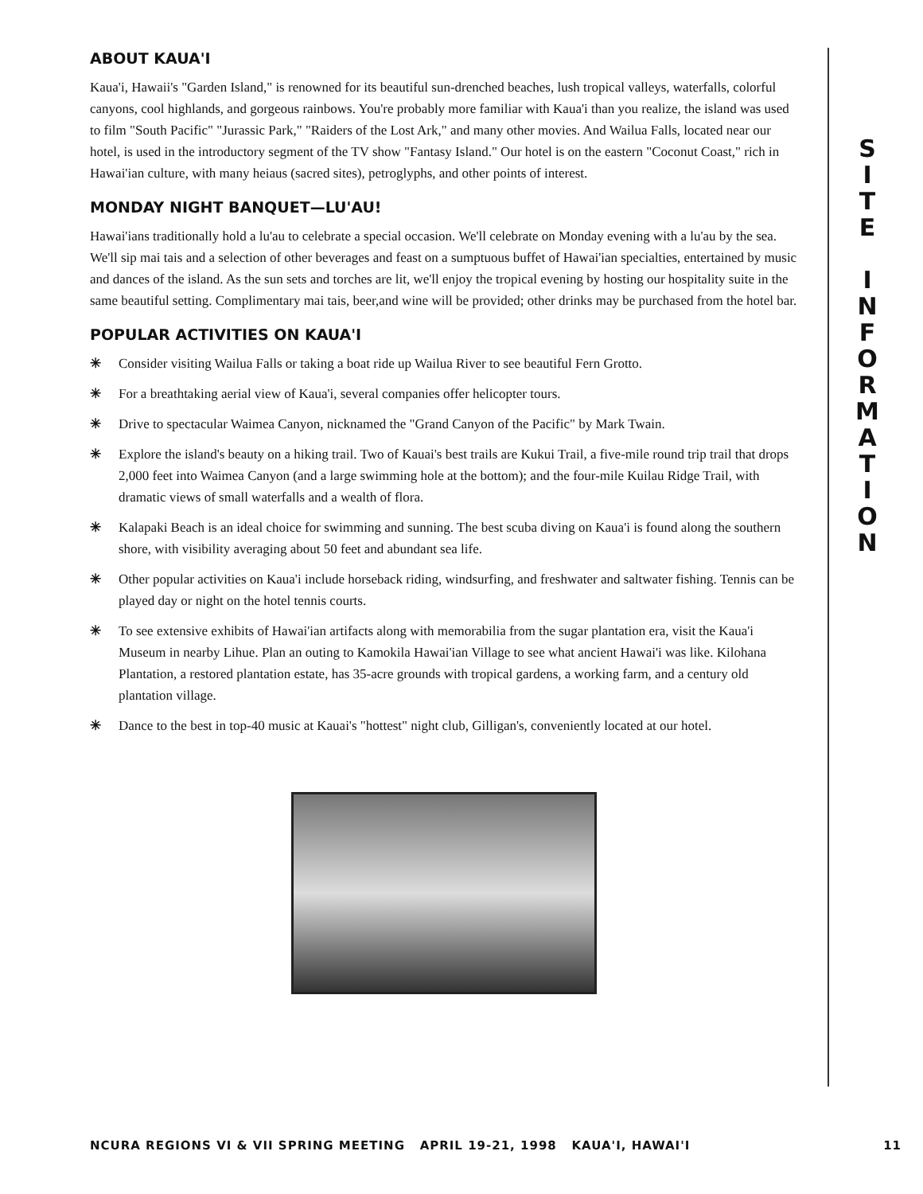ABOUT KAUA'I
Kaua'i, Hawaii's "Garden Island," is renowned for its beautiful sun-drenched beaches, lush tropical valleys, waterfalls, colorful canyons, cool highlands, and gorgeous rainbows. You're probably more familiar with Kaua'i than you realize, the island was used to film "South Pacific" "Jurassic Park," "Raiders of the Lost Ark," and many other movies. And Wailua Falls, located near our hotel, is used in the introductory segment of the TV show "Fantasy Island." Our hotel is on the eastern "Coconut Coast," rich in Hawai'ian culture, with many heiaus (sacred sites), petroglyphs, and other points of interest.
MONDAY NIGHT BANQUET—LU'AU!
Hawai'ians traditionally hold a lu'au to celebrate a special occasion. We'll celebrate on Monday evening with a lu'au by the sea. We'll sip mai tais and a selection of other beverages and feast on a sumptuous buffet of Hawai'ian specialties, entertained by music and dances of the island. As the sun sets and torches are lit, we'll enjoy the tropical evening by hosting our hospitality suite in the same beautiful setting. Complimentary mai tais, beer,and wine will be provided; other drinks may be purchased from the hotel bar.
POPULAR ACTIVITIES ON KAUA'I
✳ Consider visiting Wailua Falls or taking a boat ride up Wailua River to see beautiful Fern Grotto.
✳ For a breathtaking aerial view of Kaua'i, several companies offer helicopter tours.
✳ Drive to spectacular Waimea Canyon, nicknamed the "Grand Canyon of the Pacific" by Mark Twain.
✳ Explore the island's beauty on a hiking trail. Two of Kauai's best trails are Kukui Trail, a five-mile round trip trail that drops 2,000 feet into Waimea Canyon (and a large swimming hole at the bottom); and the four-mile Kuilau Ridge Trail, with dramatic views of small waterfalls and a wealth of flora.
✳ Kalapaki Beach is an ideal choice for swimming and sunning. The best scuba diving on Kaua'i is found along the southern shore, with visibility averaging about 50 feet and abundant sea life.
✳ Other popular activities on Kaua'i include horseback riding, windsurfing, and freshwater and saltwater fishing. Tennis can be played day or night on the hotel tennis courts.
✳ To see extensive exhibits of Hawai'ian artifacts along with memorabilia from the sugar plantation era, visit the Kaua'i Museum in nearby Lihue. Plan an outing to Kamokila Hawai'ian Village to see what ancient Hawai'i was like. Kilohana Plantation, a restored plantation estate, has 35-acre grounds with tropical gardens, a working farm, and a century old plantation village.
✳ Dance to the best in top-40 music at Kauai's "hottest" night club, Gilligan's, conveniently located at our hotel.
S
I
T
E
I
N
F
O
R
M
A
T
I
O
N
NCURA REGIONS VI & VII SPRING MEETING APRIL 19-21, 1998 KAUA'I, HAWAI'I 11